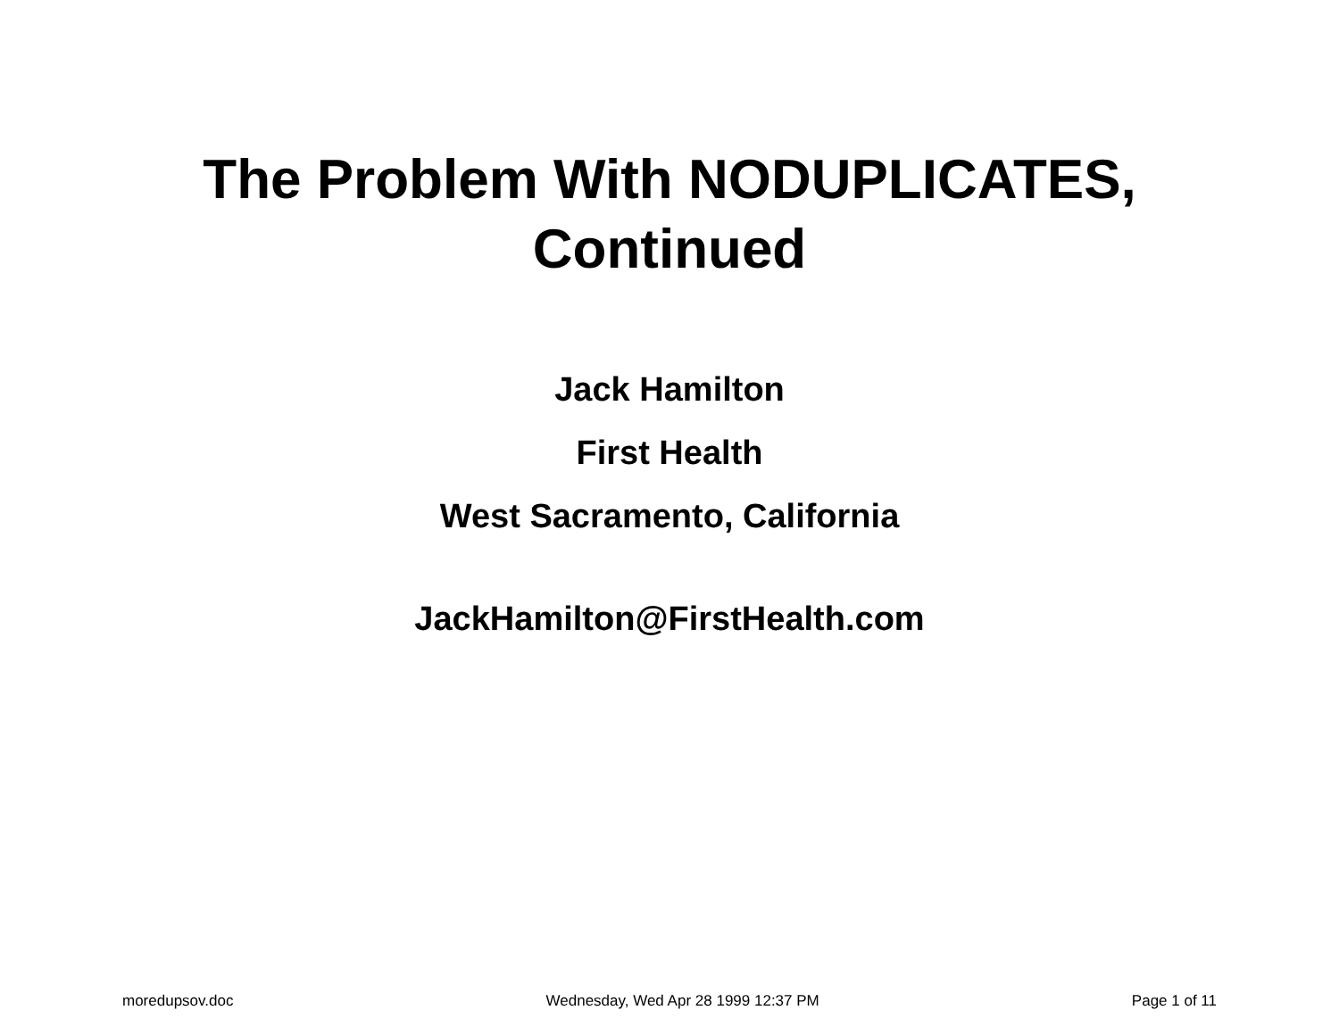The Problem With NODUPLICATES,
Continued
Jack Hamilton
First Health
West Sacramento, California
JackHamilton@FirstHealth.com
moredupsov.doc Wednesday, Wed Apr 28 1999 12:37 PM Page 1 of 11